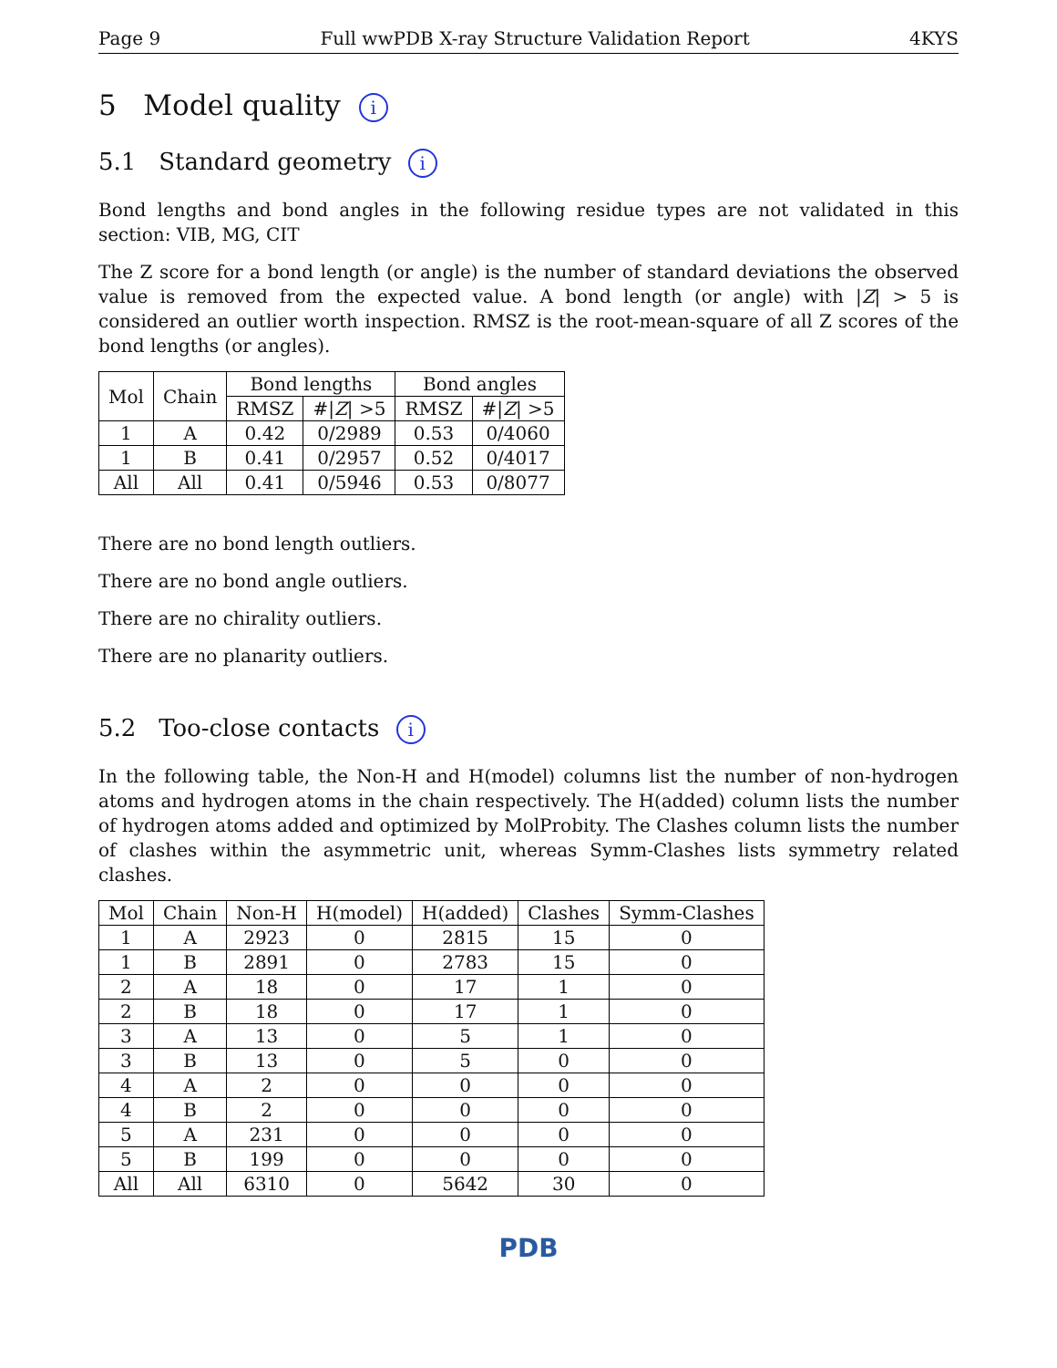Page 9 Full wwPDB X-ray Structure Validation Report 4KYS
5 Model quality i
5.1 Standard geometry i
Bond lengths and bond angles in the following residue types are not validated in this section: VIB, MG, CIT
The Z score for a bond length (or angle) is the number of standard deviations the observed value is removed from the expected value. A bond length (or angle) with |Z| > 5 is considered an outlier worth inspection. RMSZ is the root-mean-square of all Z scores of the bond lengths (or angles).
| Mol | Chain | Bond lengths | | Bond angles | |
| --- | --- | --- | --- | --- | --- |
| | | RMSZ | #/ Z / >5 | RMSZ | #/ Z / >5 |
| 1 | A | 0.42 | 0/2989 | 0.53 | 0/4060 |
| 1 | B | 0.41 | 0/2957 | 0.52 | 0/4017 |
| All | All | 0.41 | 0/5946 | 0.53 | 0/8077 |
There are no bond length outliers.
There are no bond angle outliers.
There are no chirality outliers.
There are no planarity outliers.
5.2 Too-close contacts i
In the following table, the Non-H and H(model) columns list the number of non-hydrogen atoms and hydrogen atoms in the chain respectively. The H(added) column lists the number of hydrogen atoms added and optimized by MolProbity. The Clashes column lists the number of clashes within the asymmetric unit, whereas Symm-Clashes lists symmetry related clashes.
| Mol | Chain | Non-H | H(model) | H(added) | Clashes | Symm-Clashes |
| --- | --- | --- | --- | --- | --- | --- |
| 1 | A | 2923 | 0 | 2815 | 15 | 0 |
| 1 | B | 2891 | 0 | 2783 | 15 | 0 |
| 2 | A | 18 | 0 | 17 | 1 | 0 |
| 2 | B | 18 | 0 | 17 | 1 | 0 |
| 3 | A | 13 | 0 | 5 | 1 | 0 |
| 3 | B | 13 | 0 | 5 | 0 | 0 |
| 4 | A | 2 | 0 | 0 | 0 | 0 |
| 4 | B | 2 | 0 | 0 | 0 | 0 |
| 5 | A | 231 | 0 | 0 | 0 | 0 |
| 5 | B | 199 | 0 | 0 | 0 | 0 |
| All | All | 6310 | 0 | 5642 | 30 | 0 |
PDB